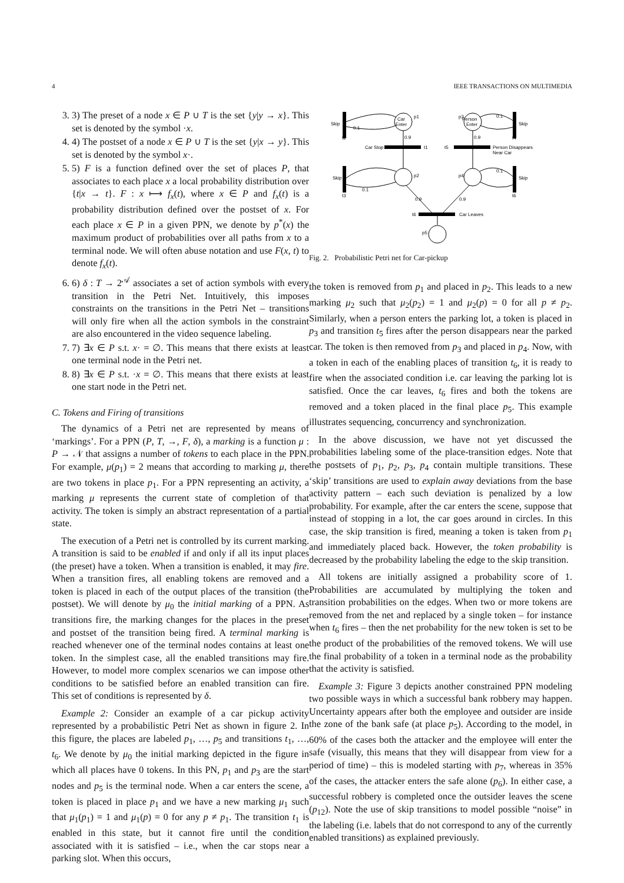4 IEEE TRANSACTIONS ON MULTIMEDIA
3. 3) The preset of a node x ∈ P ∪ T is the set {y|y → x}. This set is denoted by the symbol ·x.
4. 4) The postset of a node x ∈ P ∪ T is the set {y|x → y}. This set is denoted by the symbol x·.
5. 5) F is a function defined over the set of places P, that associates to each place x a local probability distribution over {t|x → t}. F : x ⟼ f<sub>x</sub>(t), where x ∈ P and f<sub>x</sub>(t) is a probability distribution defined over the postset of x. For each place x ∈ P in a given PPN, we denote by p<sup>*</sup>(x) the maximum product of probabilities over all paths from x to a terminal node. We will often abuse notation and use F(x, t) to denote f<sub>x</sub>(t).
6. 6) δ : T → 2<sup>𝒜</sup> associates a set of action symbols with every transition in the Petri Net. Intuitively, this imposes constraints on the transitions in the Petri Net – transitions will only fire when all the action symbols in the constraint are also encountered in the video sequence labeling.
7. 7) ∃x ∈ P s.t. x· = ∅. This means that there exists at least one terminal node in the Petri net.
8. 8) ∃x ∈ P s.t. ·x = ∅. This means that there exists at least one start node in the Petri net.
C. Tokens and Firing of transitions
The dynamics of a Petri net are represented by means of ‘markings’. For a PPN (P, T, →, F, δ), a marking is a function μ : P → 𝒩 that assigns a number of tokens to each place in the PPN. For example, μ(p<sub>1</sub>) = 2 means that according to marking μ, there are two tokens in place p<sub>1</sub>. For a PPN representing an activity, a marking μ represents the current state of completion of that activity. The token is simply an abstract representation of a partial state.
The execution of a Petri net is controlled by its current marking. A transition is said to be enabled if and only if all its input places (the preset) have a token. When a transition is enabled, it may fire. When a transition fires, all enabling tokens are removed and a token is placed in each of the output places of the transition (the postset). We will denote by μ<sub>0</sub> the initial marking of a PPN. As transitions fire, the marking changes for the places in the preset and postset of the transition being fired. A terminal marking is reached whenever one of the terminal nodes contains at least one token. In the simplest case, all the enabled transitions may fire. However, to model more complex scenarios we can impose other conditions to be satisfied before an enabled transition can fire. This set of conditions is represented by δ.
Example 2: Consider an example of a car pickup activity represented by a probabilistic Petri Net as shown in figure 2. In this figure, the places are labeled p<sub>1</sub>, …, p<sub>5</sub> and transitions t<sub>1</sub>, …, t<sub>6</sub>. We denote by μ<sub>0</sub> the initial marking depicted in the figure in which all places have 0 tokens. In this PN, p<sub>1</sub> and p<sub>3</sub> are the start nodes and p<sub>5</sub> is the terminal node. When a car enters the scene, a token is placed in place p<sub>1</sub> and we have a new marking μ<sub>1</sub> such that μ<sub>1</sub>(p<sub>1</sub>) = 1 and μ<sub>1</sub>(p) = 0 for any p ≠ p<sub>1</sub>. The transition t<sub>1</sub> is enabled in this state, but it cannot fire until the condition associated with it is satisfied – i.e., when the car stops near a parking slot. When this occurs,
Car
Enter
p1
Person
Enter
p3
Skip
0.1
t2
Skip
0.1
t4
0.9
0.9
Car Stop
t1
t5
Person Disappears
Near Car
p2
p4
Skip
0.1
t3
Skip
0.1
t6
0.9
0.9
t6
Car Leaves
p5
Fig. 2. Probabilistic Petri net for Car-pickup
the token is removed from p<sub>1</sub> and placed in p<sub>2</sub>. This leads to a new marking μ<sub>2</sub> such that μ<sub>2</sub>(p<sub>2</sub>) = 1 and μ<sub>2</sub>(p) = 0 for all p ≠ p<sub>2</sub>. Similarly, when a person enters the parking lot, a token is placed in p<sub>3</sub> and transition t<sub>5</sub> fires after the person disappears near the parked car. The token is then removed from p<sub>3</sub> and placed in p<sub>4</sub>. Now, with a token in each of the enabling places of transition t<sub>6</sub>, it is ready to fire when the associated condition i.e. car leaving the parking lot is satisfied. Once the car leaves, t<sub>6</sub> fires and both the tokens are removed and a token placed in the final place p<sub>5</sub>. This example illustrates sequencing, concurrency and synchronization.
In the above discussion, we have not yet discussed the probabilities labeling some of the place-transition edges. Note that the postsets of p<sub>1</sub>, p<sub>2</sub>, p<sub>3</sub>, p<sub>4</sub> contain multiple transitions. These ‘skip’ transitions are used to explain away deviations from the base activity pattern – each such deviation is penalized by a low probability. For example, after the car enters the scene, suppose that instead of stopping in a lot, the car goes around in circles. In this case, the skip transition is fired, meaning a token is taken from p<sub>1</sub> and immediately placed back. However, the token probability is decreased by the probability labeling the edge to the skip transition.
All tokens are initially assigned a probability score of 1. Probabilities are accumulated by multiplying the token and transition probabilities on the edges. When two or more tokens are removed from the net and replaced by a single token – for instance when t<sub>6</sub> fires – then the net probability for the new token is set to be the product of the probabilities of the removed tokens. We will use the final probability of a token in a terminal node as the probability that the activity is satisfied.
Example 3: Figure 3 depicts another constrained PPN modeling two possible ways in which a successful bank robbery may happen. Uncertainty appears after both the employee and outsider are inside the zone of the bank safe (at place p<sub>5</sub>). According to the model, in 60% of the cases both the attacker and the employee will enter the safe (visually, this means that they will disappear from view for a period of time) – this is modeled starting with p<sub>7</sub>, whereas in 35% of the cases, the attacker enters the safe alone (p<sub>6</sub>). In either case, a successful robbery is completed once the outsider leaves the scene (p<sub>12</sub>). Note the use of skip transitions to model possible “noise” in the labeling (i.e. labels that do not correspond to any of the currently enabled transitions) as explained previously.